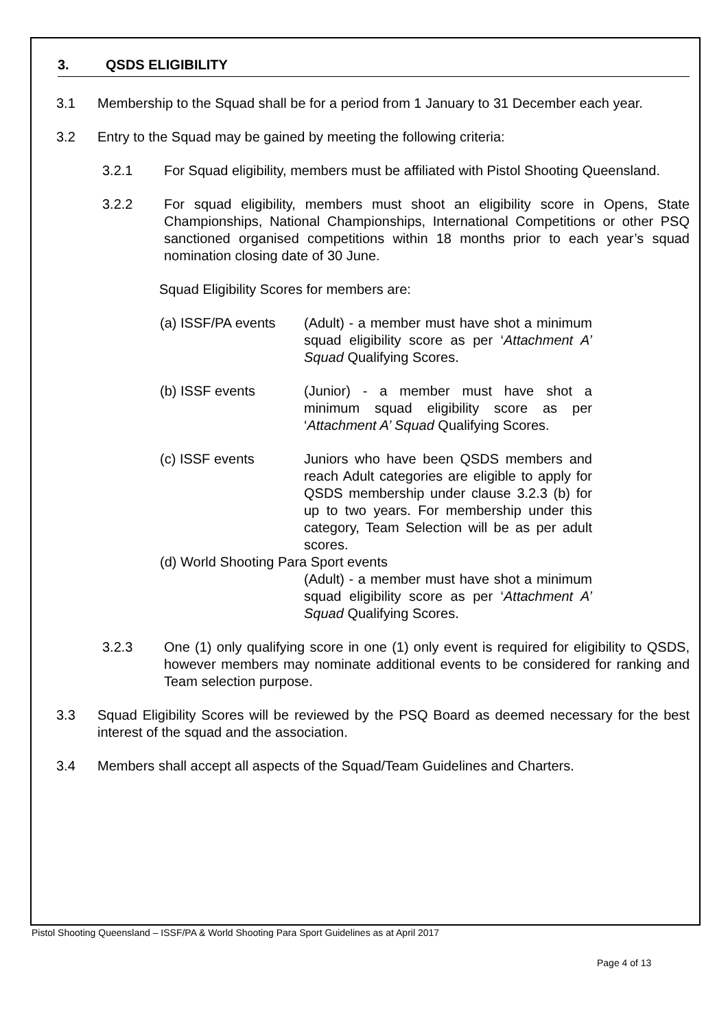3. QSDS ELIGIBILITY
3.1 Membership to the Squad shall be for a period from 1 January to 31 December each year.
3.2 Entry to the Squad may be gained by meeting the following criteria:
3.2.1 For Squad eligibility, members must be affiliated with Pistol Shooting Queensland.
3.2.2 For squad eligibility, members must shoot an eligibility score in Opens, State Championships, National Championships, International Competitions or other PSQ sanctioned organised competitions within 18 months prior to each year’s squad nomination closing date of 30 June.
Squad Eligibility Scores for members are:
(a) ISSF/PA events
(Adult) - a member must have shot a minimum squad eligibility score as per ‘Attachment A’ Squad Qualifying Scores.
(b) ISSF events (Junior) - a member must have shot a minimum squad eligibility score as per ‘Attachment A’ Squad Qualifying Scores.
(c) ISSF events Juniors who have been QSDS members and reach Adult categories are eligible to apply for QSDS membership under clause 3.2.3 (b) for up to two years. For membership under this category, Team Selection will be as per adult scores.
(d) World Shooting Para Sport events
(Adult) - a member must have shot a minimum squad eligibility score as per ‘Attachment A’ Squad Qualifying Scores.
3.2.3 One (1) only qualifying score in one (1) only event is required for eligibility to QSDS, however members may nominate additional events to be considered for ranking and Team selection purpose.
3.3 Squad Eligibility Scores will be reviewed by the PSQ Board as deemed necessary for the best interest of the squad and the association.
3.4 Members shall accept all aspects of the Squad/Team Guidelines and Charters.
Pistol Shooting Queensland – ISSF/PA & World Shooting Para Sport Guidelines as at April 2017
Page 4 of 13